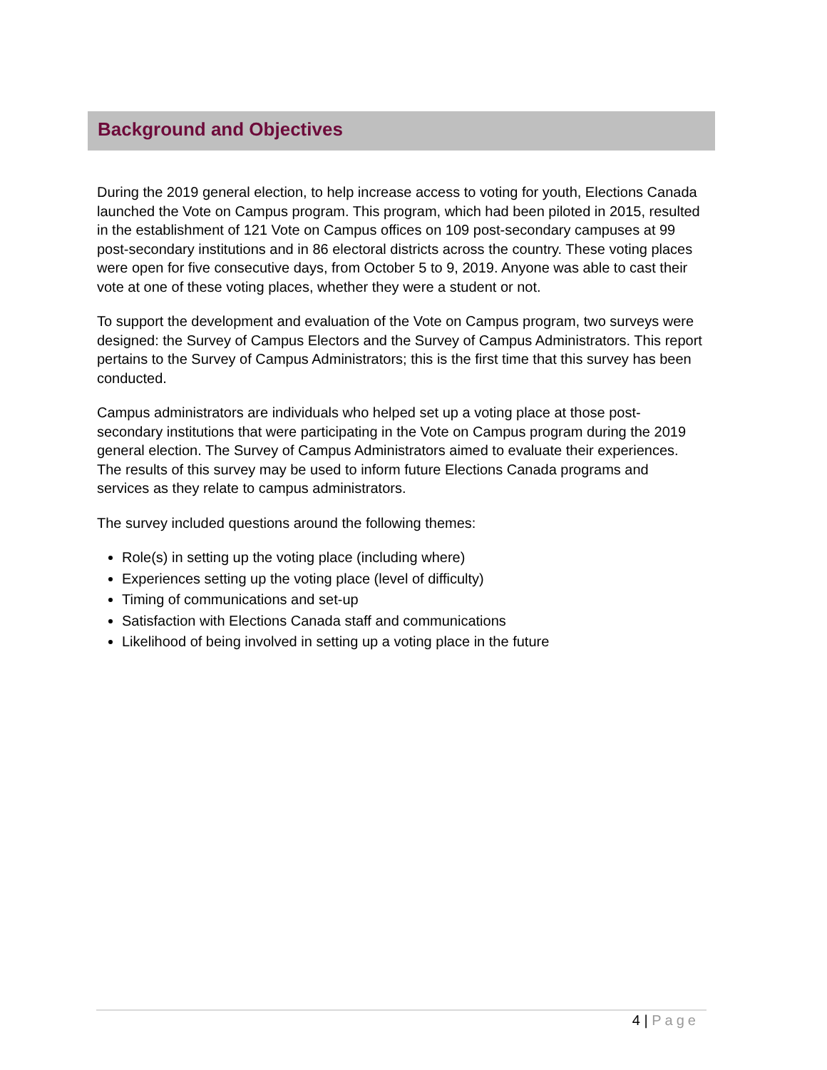Background and Objectives
During the 2019 general election, to help increase access to voting for youth, Elections Canada launched the Vote on Campus program. This program, which had been piloted in 2015, resulted in the establishment of 121 Vote on Campus offices on 109 post-secondary campuses at 99 post-secondary institutions and in 86 electoral districts across the country. These voting places were open for five consecutive days, from October 5 to 9, 2019. Anyone was able to cast their vote at one of these voting places, whether they were a student or not.
To support the development and evaluation of the Vote on Campus program, two surveys were designed: the Survey of Campus Electors and the Survey of Campus Administrators. This report pertains to the Survey of Campus Administrators; this is the first time that this survey has been conducted.
Campus administrators are individuals who helped set up a voting place at those post-secondary institutions that were participating in the Vote on Campus program during the 2019 general election. The Survey of Campus Administrators aimed to evaluate their experiences. The results of this survey may be used to inform future Elections Canada programs and services as they relate to campus administrators.
The survey included questions around the following themes:
Role(s) in setting up the voting place (including where)
Experiences setting up the voting place (level of difficulty)
Timing of communications and set-up
Satisfaction with Elections Canada staff and communications
Likelihood of being involved in setting up a voting place in the future
4 | Page